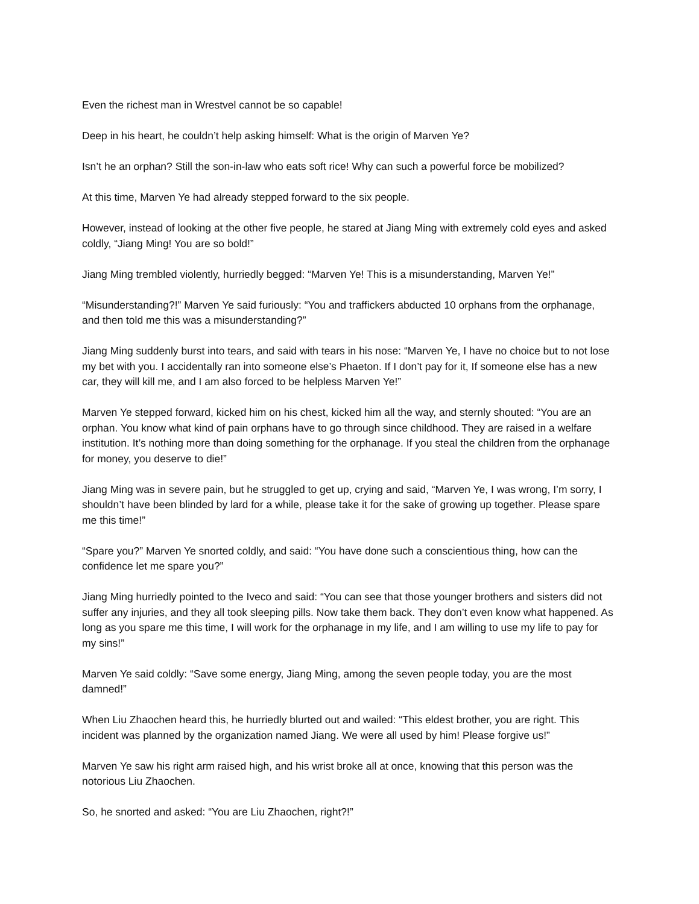Even the richest man in Wrestvel cannot be so capable!
Deep in his heart, he couldn’t help asking himself: What is the origin of Marven Ye?
Isn’t he an orphan? Still the son-in-law who eats soft rice! Why can such a powerful force be mobilized?
At this time, Marven Ye had already stepped forward to the six people.
However, instead of looking at the other five people, he stared at Jiang Ming with extremely cold eyes and asked coldly, “Jiang Ming! You are so bold!”
Jiang Ming trembled violently, hurriedly begged: “Marven Ye! This is a misunderstanding, Marven Ye!”
“Misunderstanding?!” Marven Ye said furiously: “You and traffickers abducted 10 orphans from the orphanage, and then told me this was a misunderstanding?”
Jiang Ming suddenly burst into tears, and said with tears in his nose: “Marven Ye, I have no choice but to not lose my bet with you. I accidentally ran into someone else’s Phaeton. If I don’t pay for it, If someone else has a new car, they will kill me, and I am also forced to be helpless Marven Ye!”
Marven Ye stepped forward, kicked him on his chest, kicked him all the way, and sternly shouted: “You are an orphan. You know what kind of pain orphans have to go through since childhood. They are raised in a welfare institution. It’s nothing more than doing something for the orphanage. If you steal the children from the orphanage for money, you deserve to die!”
Jiang Ming was in severe pain, but he struggled to get up, crying and said, “Marven Ye, I was wrong, I’m sorry, I shouldn’t have been blinded by lard for a while, please take it for the sake of growing up together. Please spare me this time!”
“Spare you?” Marven Ye snorted coldly, and said: “You have done such a conscientious thing, how can the confidence let me spare you?”
Jiang Ming hurriedly pointed to the Iveco and said: “You can see that those younger brothers and sisters did not suffer any injuries, and they all took sleeping pills. Now take them back. They don’t even know what happened. As long as you spare me this time, I will work for the orphanage in my life, and I am willing to use my life to pay for my sins!”
Marven Ye said coldly: “Save some energy, Jiang Ming, among the seven people today, you are the most damned!”
When Liu Zhaochen heard this, he hurriedly blurted out and wailed: “This eldest brother, you are right. This incident was planned by the organization named Jiang. We were all used by him! Please forgive us!”
Marven Ye saw his right arm raised high, and his wrist broke all at once, knowing that this person was the notorious Liu Zhaochen.
So, he snorted and asked: “You are Liu Zhaochen, right?!”